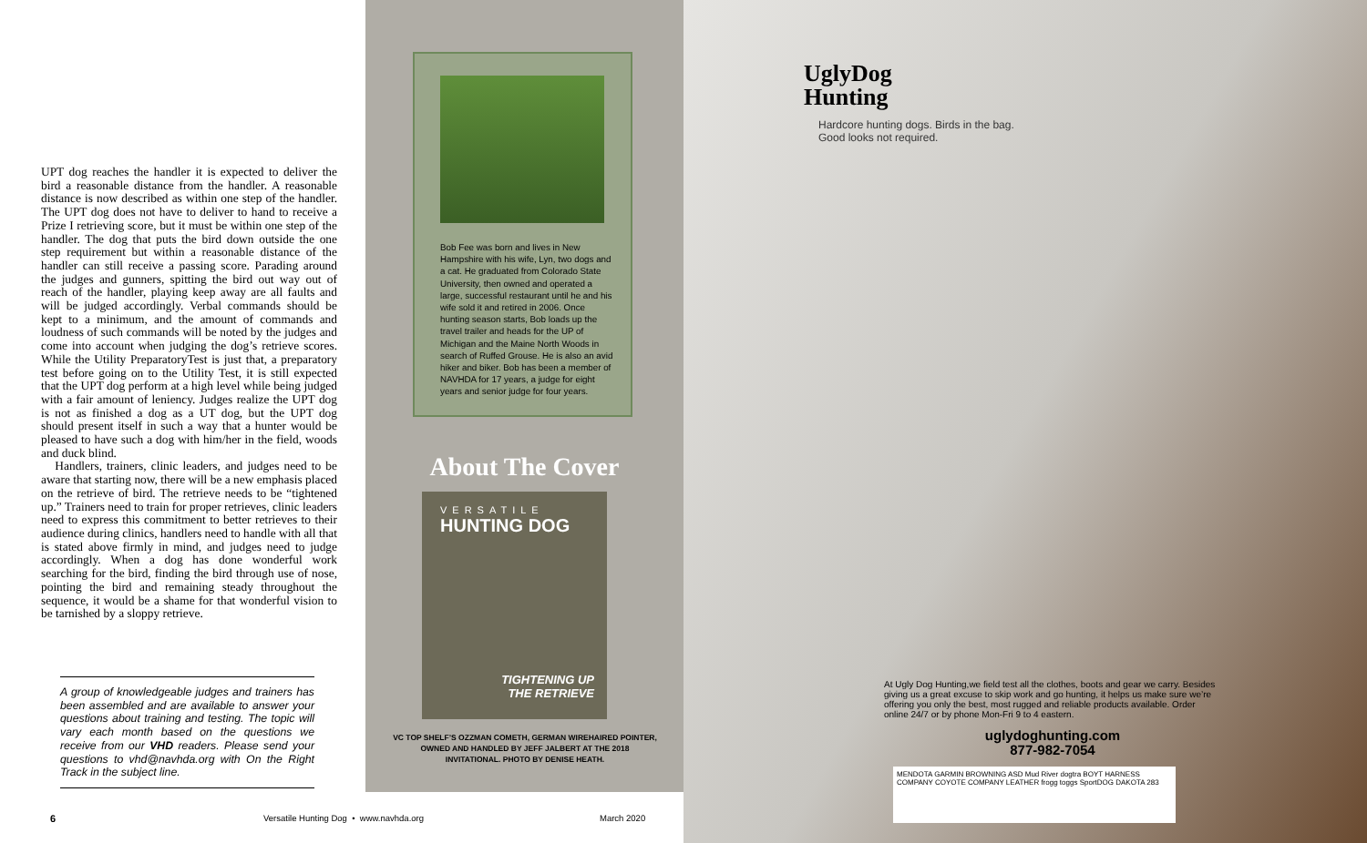UPT dog reaches the handler it is expected to deliver the bird a reasonable distance from the handler. A reasonable distance is now described as within one step of the handler. The UPT dog does not have to deliver to hand to receive a Prize I retrieving score, but it must be within one step of the handler. The dog that puts the bird down outside the one step requirement but within a reasonable distance of the handler can still receive a passing score. Parading around the judges and gunners, spitting the bird out way out of reach of the handler, playing keep away are all faults and will be judged accordingly. Verbal commands should be kept to a minimum, and the amount of commands and loudness of such commands will be noted by the judges and come into account when judging the dog’s retrieve scores. While the Utility PreparatoryTest is just that, a preparatory test before going on to the Utility Test, it is still expected that the UPT dog perform at a high level while being judged with a fair amount of leniency. Judges realize the UPT dog is not as finished a dog as a UT dog, but the UPT dog should present itself in such a way that a hunter would be pleased to have such a dog with him/her in the field, woods and duck blind.
Handlers, trainers, clinic leaders, and judges need to be aware that starting now, there will be a new emphasis placed on the retrieve of bird. The retrieve needs to be “tightened up.” Trainers need to train for proper retrieves, clinic leaders need to express this commitment to better retrieves to their audience during clinics, handlers need to handle with all that is stated above firmly in mind, and judges need to judge accordingly. When a dog has done wonderful work searching for the bird, finding the bird through use of nose, pointing the bird and remaining steady throughout the sequence, it would be a shame for that wonderful vision to be tarnished by a sloppy retrieve.
A group of knowledgeable judges and trainers has been assembled and are available to answer your questions about training and testing. The topic will vary each month based on the questions we receive from our VHD readers. Please send your questions to vhd@navhda.org with On the Right Track in the subject line.
6 Versatile Hunting Dog • www.navhda.org
March 2020
Bob Fee was born and lives in New Hampshire with his wife, Lyn, two dogs and a cat. He graduated from Colorado State University, then owned and operated a large, successful restaurant until he and his wife sold it and retired in 2006. Once hunting season starts, Bob loads up the travel trailer and heads for the UP of Michigan and the Maine North Woods in search of Ruffed Grouse. He is also an avid hiker and biker. Bob has been a member of NAVHDA for 17 years, a judge for eight years and senior judge for four years.
About The Cover
VERSATILE
HUNTING DOG
TIGHTENING UP
THE RETRIEVE
VC TOP SHELF’S OZZMAN COMETH, GERMAN WIREHAIRED POINTER, OWNED AND HANDLED BY JEFF JALBERT AT THE 2018 INVITATIONAL. PHOTO BY DENISE HEATH.
UglyDog
Hunting
Hardcore hunting dogs. Birds in the bag.
Good looks not required.
At Ugly Dog Hunting,we field test all the clothes, boots and gear we carry. Besides giving us a great excuse to skip work and go hunting, it helps us make sure we’re offering you only the best, most rugged and reliable products available. Order online 24/7 or by phone Mon-Fri 9 to 4 eastern.
uglydoghunting.com
877-982-7054
MENDOTA GARMIN BROWNING ASD Mud River dogtra BOYT HARNESS COMPANY COYOTE COMPANY LEATHER frogg toggs SportDOG DAKOTA 283